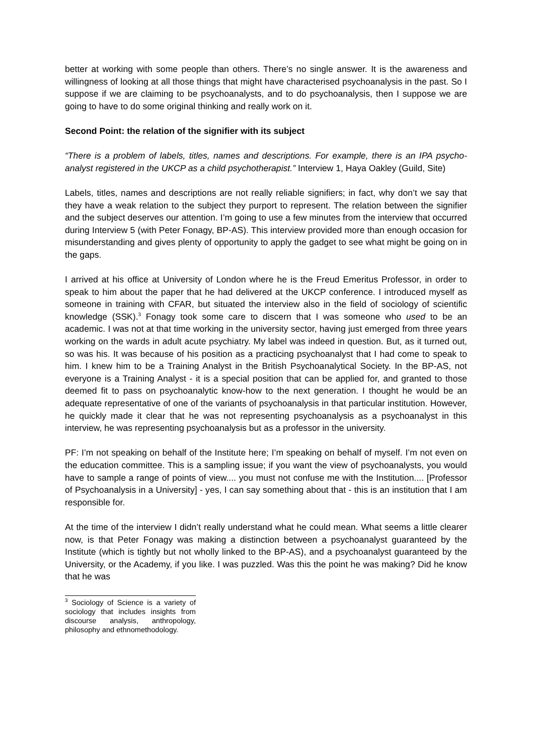better at working with some people than others. There’s no single answer. It is the awareness and willingness of looking at all those things that might have characterised psychoanalysis in the past. So I suppose if we are claiming to be psychoanalysts, and to do psychoanalysis, then I suppose we are going to have to do some original thinking and really work on it.
Second Point: the relation of the signifier with its subject
“There is a problem of labels, titles, names and descriptions. For example, there is an IPA psycho-analyst registered in the UKCP as a child psychotherapist.” Interview 1, Haya Oakley (Guild, Site)
Labels, titles, names and descriptions are not really reliable signifiers; in fact, why don’t we say that they have a weak relation to the subject they purport to represent. The relation between the signifier and the subject deserves our attention. I’m going to use a few minutes from the interview that occurred during Interview 5 (with Peter Fonagy, BP-AS). This interview provided more than enough occasion for misunderstanding and gives plenty of opportunity to apply the gadget to see what might be going on in the gaps.
I arrived at his office at University of London where he is the Freud Emeritus Professor, in order to speak to him about the paper that he had delivered at the UKCP conference. I introduced myself as someone in training with CFAR, but situated the interview also in the field of sociology of scientific knowledge (SSK).<sup>3</sup> Fonagy took some care to discern that I was someone who used to be an academic. I was not at that time working in the university sector, having just emerged from three years working on the wards in adult acute psychiatry. My label was indeed in question. But, as it turned out, so was his. It was because of his position as a practicing psychoanalyst that I had come to speak to him. I knew him to be a Training Analyst in the British Psychoanalytical Society. In the BP-AS, not everyone is a Training Analyst - it is a special position that can be applied for, and granted to those deemed fit to pass on psychoanalytic know-how to the next generation. I thought he would be an adequate representative of one of the variants of psychoanalysis in that particular institution. However, he quickly made it clear that he was not representing psychoanalysis as a psychoanalyst in this interview, he was representing psychoanalysis but as a professor in the university.
PF: I’m not speaking on behalf of the Institute here; I’m speaking on behalf of myself. I’m not even on the education committee. This is a sampling issue; if you want the view of psychoanalysts, you would have to sample a range of points of view.... you must not confuse me with the Institution.... [Professor of Psychoanalysis in a University] - yes, I can say something about that - this is an institution that I am responsible for.
At the time of the interview I didn’t really understand what he could mean. What seems a little clearer now, is that Peter Fonagy was making a distinction between a psychoanalyst guaranteed by the Institute (which is tightly but not wholly linked to the BP-AS), and a psychoanalyst guaranteed by the University, or the Academy, if you like. I was puzzled. Was this the point he was making? Did he know that he was
<sup>3</sup> Sociology of Science is a variety of sociology that includes insights from discourse analysis, anthropology, philosophy and ethnomethodology.